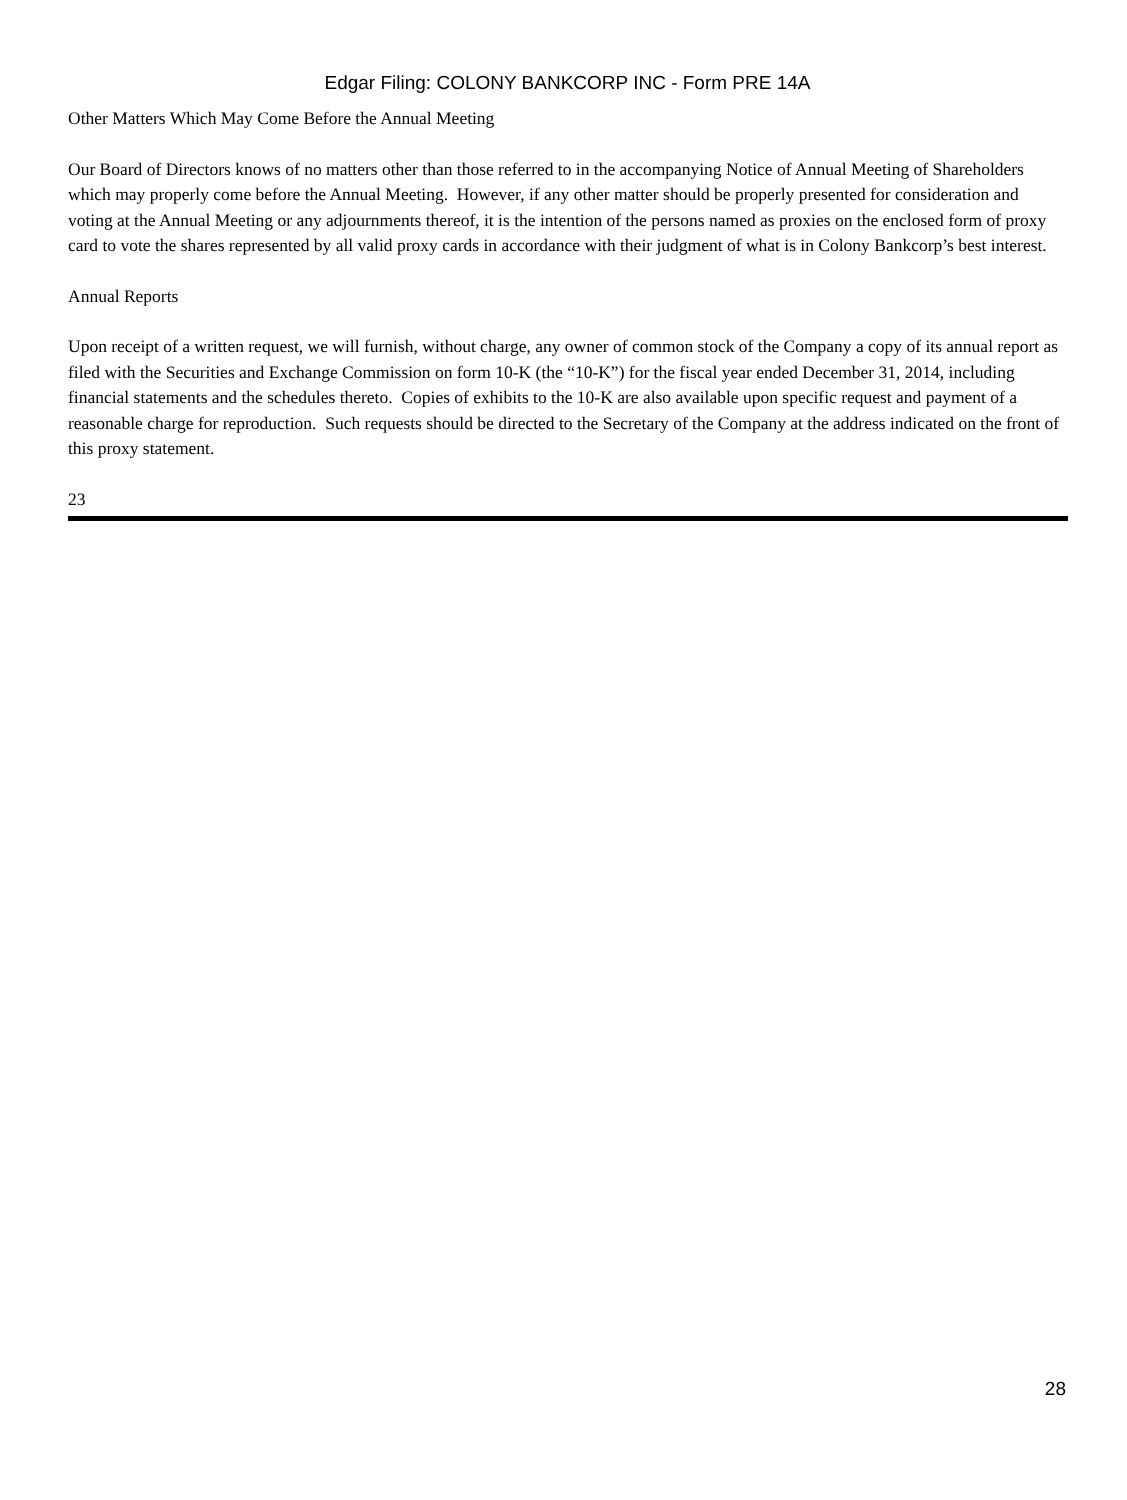Edgar Filing: COLONY BANKCORP INC - Form PRE 14A
Other Matters Which May Come Before the Annual Meeting
Our Board of Directors knows of no matters other than those referred to in the accompanying Notice of Annual Meeting of Shareholders which may properly come before the Annual Meeting. However, if any other matter should be properly presented for consideration and voting at the Annual Meeting or any adjournments thereof, it is the intention of the persons named as proxies on the enclosed form of proxy card to vote the shares represented by all valid proxy cards in accordance with their judgment of what is in Colony Bankcorp’s best interest.
Annual Reports
Upon receipt of a written request, we will furnish, without charge, any owner of common stock of the Company a copy of its annual report as filed with the Securities and Exchange Commission on form 10-K (the “10-K”) for the fiscal year ended December 31, 2014, including financial statements and the schedules thereto. Copies of exhibits to the 10-K are also available upon specific request and payment of a reasonable charge for reproduction. Such requests should be directed to the Secretary of the Company at the address indicated on the front of this proxy statement.
23
28